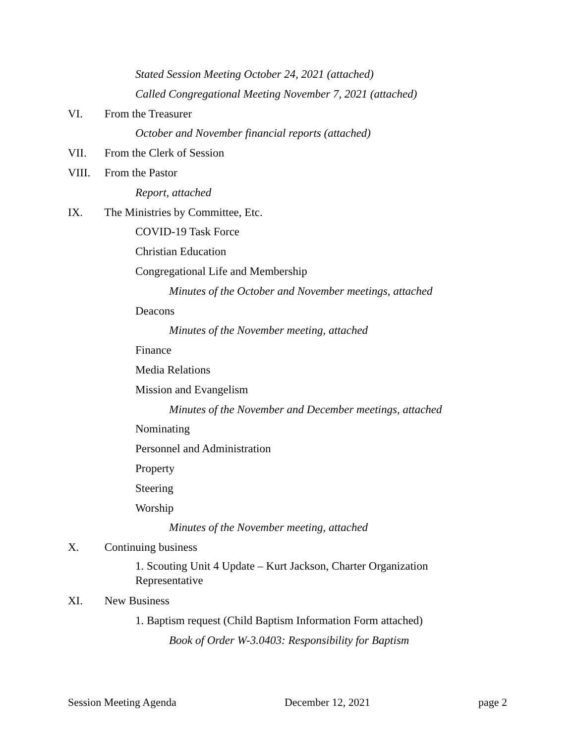Stated Session Meeting October 24, 2021 (attached)
Called Congregational Meeting November 7, 2021 (attached)
VI. From the Treasurer
October and November financial reports (attached)
VII. From the Clerk of Session
VIII. From the Pastor
Report, attached
IX. The Ministries by Committee, Etc.
COVID-19 Task Force
Christian Education
Congregational Life and Membership
Minutes of the October and November meetings, attached
Deacons
Minutes of the November meeting, attached
Finance
Media Relations
Mission and Evangelism
Minutes of the November and December meetings, attached
Nominating
Personnel and Administration
Property
Steering
Worship
Minutes of the November meeting, attached
X. Continuing business
1. Scouting Unit 4 Update – Kurt Jackson, Charter Organization
Representative
XI. New Business
1. Baptism request (Child Baptism Information Form attached)
Book of Order W-3.0403: Responsibility for Baptism
Session Meeting Agenda December 12, 2021 page 2